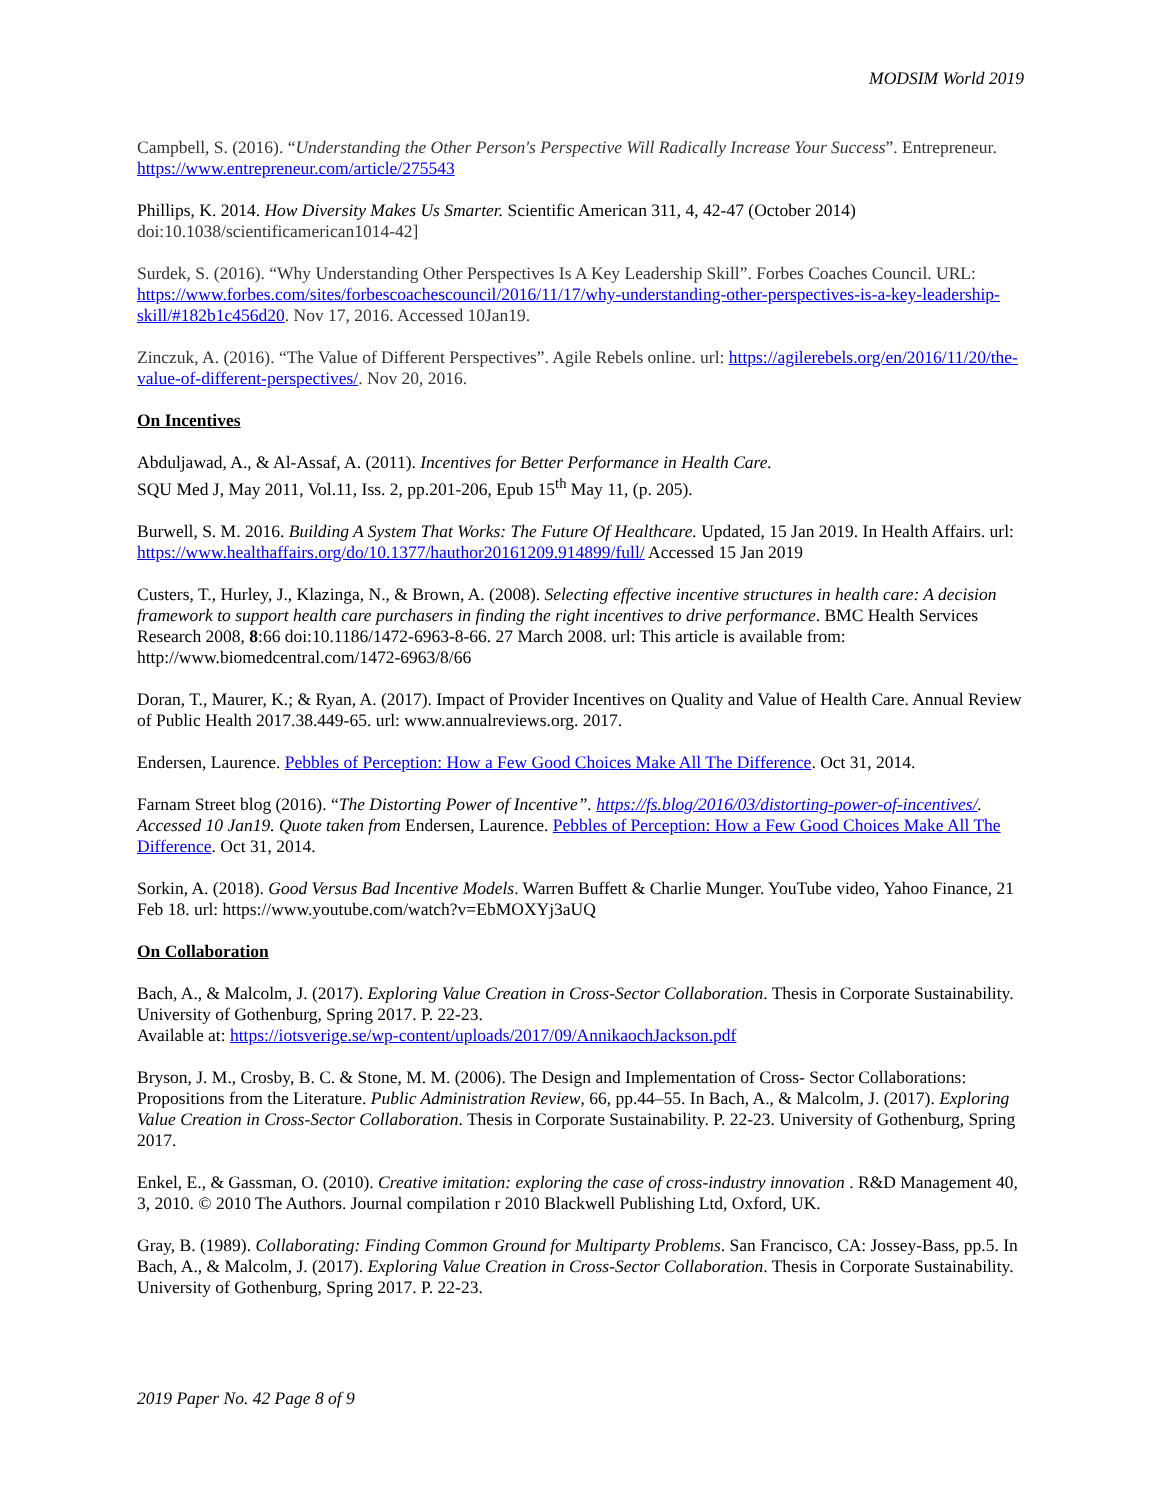MODSIM World 2019
Campbell, S. (2016). “Understanding the Other Person's Perspective Will Radically Increase Your Success”. Entrepreneur. https://www.entrepreneur.com/article/275543
Phillips, K. 2014. How Diversity Makes Us Smarter. Scientific American 311, 4, 42-47 (October 2014) doi:10.1038/scientificamerican1014-42]
Surdek, S. (2016). “Why Understanding Other Perspectives Is A Key Leadership Skill”. Forbes Coaches Council. URL: https://www.forbes.com/sites/forbescoachescouncil/2016/11/17/why-understanding-other-perspectives-is-a-key-leadership-skill/#182b1c456d20. Nov 17, 2016. Accessed 10Jan19.
Zinczuk, A. (2016). “The Value of Different Perspectives”. Agile Rebels online. url: https://agilerebels.org/en/2016/11/20/the-value-of-different-perspectives/. Nov 20, 2016.
On Incentives
Abduljawad, A., & Al-Assaf, A. (2011). Incentives for Better Performance in Health Care.
SQU Med J, May 2011, Vol.11, Iss. 2, pp.201-206, Epub 15<sup>th</sup> May 11, (p. 205).
Burwell, S. M. 2016. Building A System That Works: The Future Of Healthcare. Updated, 15 Jan 2019. In Health Affairs. url: https://www.healthaffairs.org/do/10.1377/hauthor20161209.914899/full/ Accessed 15 Jan 2019
Custers, T., Hurley, J., Klazinga, N., & Brown, A. (2008). Selecting effective incentive structures in health care: A decision framework to support health care purchasers in finding the right incentives to drive performance. BMC Health Services Research 2008, 8:66 doi:10.1186/1472-6963-8-66. 27 March 2008. url: This article is available from: http://www.biomedcentral.com/1472-6963/8/66
Doran, T., Maurer, K.; & Ryan, A. (2017). Impact of Provider Incentives on Quality and Value of Health Care. Annual Review of Public Health 2017.38.449-65. url: www.annualreviews.org. 2017.
Endersen, Laurence. Pebbles of Perception: How a Few Good Choices Make All The Difference. Oct 31, 2014.
Farnam Street blog (2016). “The Distorting Power of Incentive”. https://fs.blog/2016/03/distorting-power-of-incentives/. Accessed 10 Jan19. Quote taken from Endersen, Laurence. Pebbles of Perception: How a Few Good Choices Make All The Difference. Oct 31, 2014.
Sorkin, A. (2018). Good Versus Bad Incentive Models. Warren Buffett & Charlie Munger. YouTube video, Yahoo Finance, 21 Feb 18. url: https://www.youtube.com/watch?v=EbMOXYj3aUQ
On Collaboration
Bach, A., & Malcolm, J. (2017). Exploring Value Creation in Cross-Sector Collaboration. Thesis in Corporate Sustainability. University of Gothenburg, Spring 2017. P. 22-23.
Available at: https://iotsverige.se/wp-content/uploads/2017/09/AnnikaochJackson.pdf
Bryson, J. M., Crosby, B. C. & Stone, M. M. (2006). The Design and Implementation of Cross- Sector Collaborations: Propositions from the Literature. Public Administration Review, 66, pp.44–55. In Bach, A., & Malcolm, J. (2017). Exploring Value Creation in Cross-Sector Collaboration. Thesis in Corporate Sustainability. P. 22-23. University of Gothenburg, Spring 2017.
Enkel, E., & Gassman, O. (2010). Creative imitation: exploring the case of cross-industry innovation . R&D Management 40, 3, 2010. © 2010 The Authors. Journal compilation r 2010 Blackwell Publishing Ltd, Oxford, UK.
Gray, B. (1989). Collaborating: Finding Common Ground for Multiparty Problems. San Francisco, CA: Jossey-Bass, pp.5. In Bach, A., & Malcolm, J. (2017). Exploring Value Creation in Cross-Sector Collaboration. Thesis in Corporate Sustainability. University of Gothenburg, Spring 2017. P. 22-23.
2019 Paper No. 42 Page 8 of 9